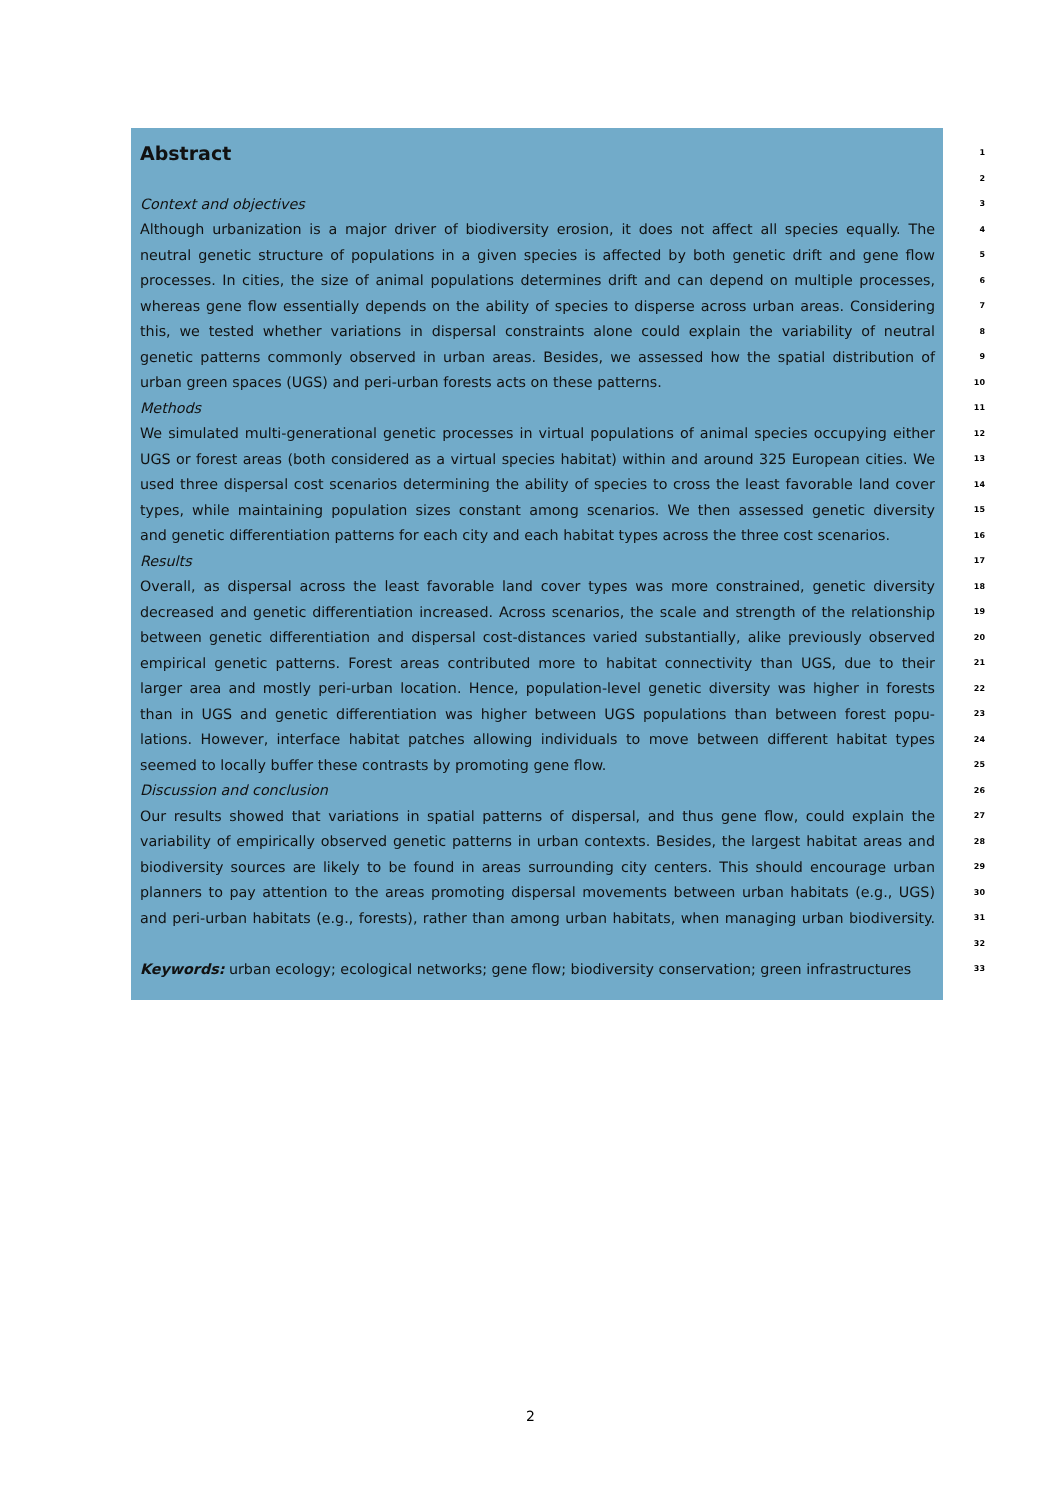Abstract
1
2
Context and objectives
3
Although urbanization is a major driver of biodiversity erosion, it does not affect all species equally. The
4
neutral genetic structure of populations in a given species is affected by both genetic drift and gene flow
5
processes. In cities, the size of animal populations determines drift and can depend on multiple processes,
6
whereas gene flow essentially depends on the ability of species to disperse across urban areas. Considering
7
this, we tested whether variations in dispersal constraints alone could explain the variability of neutral
8
genetic patterns commonly observed in urban areas. Besides, we assessed how the spatial distribution of
9
urban green spaces (UGS) and peri-urban forests acts on these patterns.
10
Methods
11
We simulated multi-generational genetic processes in virtual populations of animal species occupying either
12
UGS or forest areas (both considered as a virtual species habitat) within and around 325 European cities. We
13
used three dispersal cost scenarios determining the ability of species to cross the least favorable land cover
14
types, while maintaining population sizes constant among scenarios. We then assessed genetic diversity
15
and genetic differentiation patterns for each city and each habitat types across the three cost scenarios.
16
Results
17
Overall, as dispersal across the least favorable land cover types was more constrained, genetic diversity
18
decreased and genetic differentiation increased. Across scenarios, the scale and strength of the relationship
19
between genetic differentiation and dispersal cost-distances varied substantially, alike previously observed
20
empirical genetic patterns. Forest areas contributed more to habitat connectivity than UGS, due to their
21
larger area and mostly peri-urban location. Hence, population-level genetic diversity was higher in forests
22
than in UGS and genetic differentiation was higher between UGS populations than between forest popu-
23
lations. However, interface habitat patches allowing individuals to move between different habitat types
24
seemed to locally buffer these contrasts by promoting gene flow.
25
Discussion and conclusion
26
Our results showed that variations in spatial patterns of dispersal, and thus gene flow, could explain the
27
variability of empirically observed genetic patterns in urban contexts. Besides, the largest habitat areas and
28
biodiversity sources are likely to be found in areas surrounding city centers. This should encourage urban
29
planners to pay attention to the areas promoting dispersal movements between urban habitats (e.g., UGS)
30
and peri-urban habitats (e.g., forests), rather than among urban habitats, when managing urban biodiversity.
31
32
Keywords: urban ecology; ecological networks; gene flow; biodiversity conservation; green infrastructures
33
2